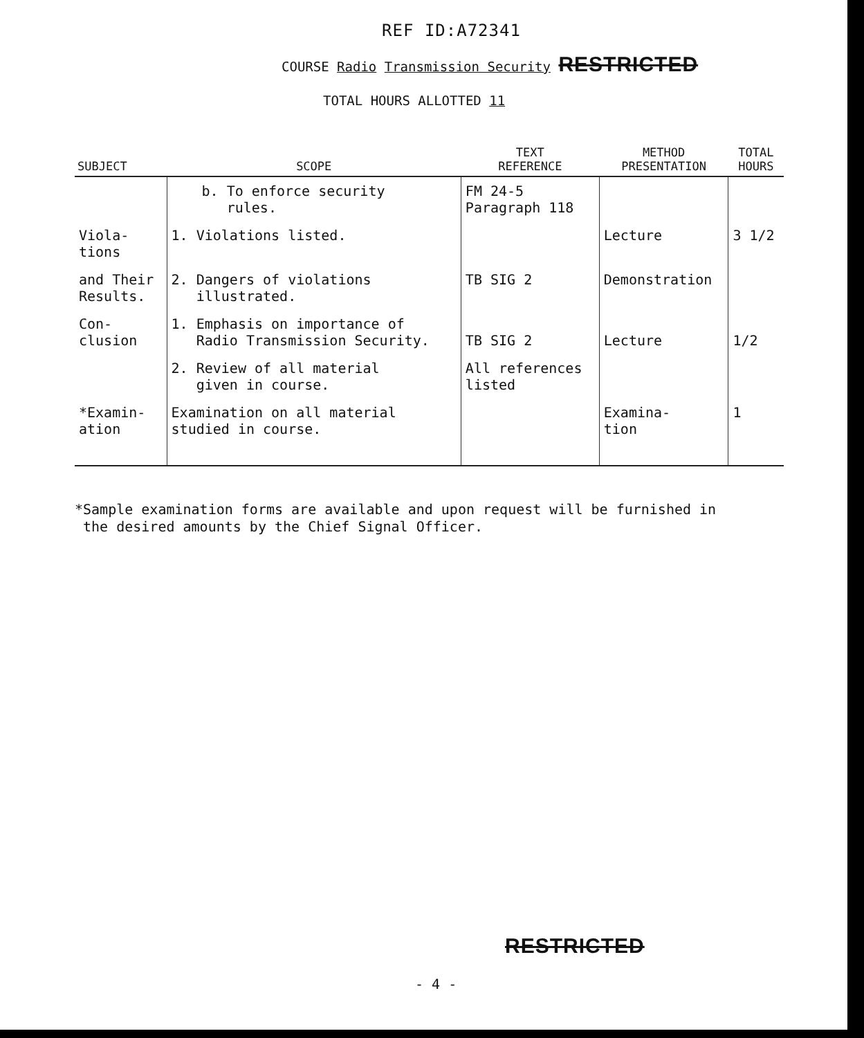REF ID:A72341
COURSE Radio Transmission Security RESTRICTED
TOTAL HOURS ALLOTTED 11
| SUBJECT | SCOPE | TEXT REFERENCE | METHOD PRESENTATION | TOTAL HOURS |
| --- | --- | --- | --- | --- |
| | b. To enforce security rules. | FM 24-5 Paragraph 118 | | |
| Viola- tions | 1. Violations listed. | | Lecture | 3 1/2 |
| and Their Results. | 2. Dangers of violations illustrated. | TB SIG 2 | Demonstration | |
| Con- clusion | 1. Emphasis on importance of Radio Transmission Security. | TB SIG 2 | Lecture | 1/2 |
| | 2. Review of all material given in course. | All references listed | | |
| *Examin- ation | Examination on all material studied in course. | | Examina- tion | 1 |
*Sample examination forms are available and upon request will be furnished in
the desired amounts by the Chief Signal Officer.
RESTRICTED
- 4 -